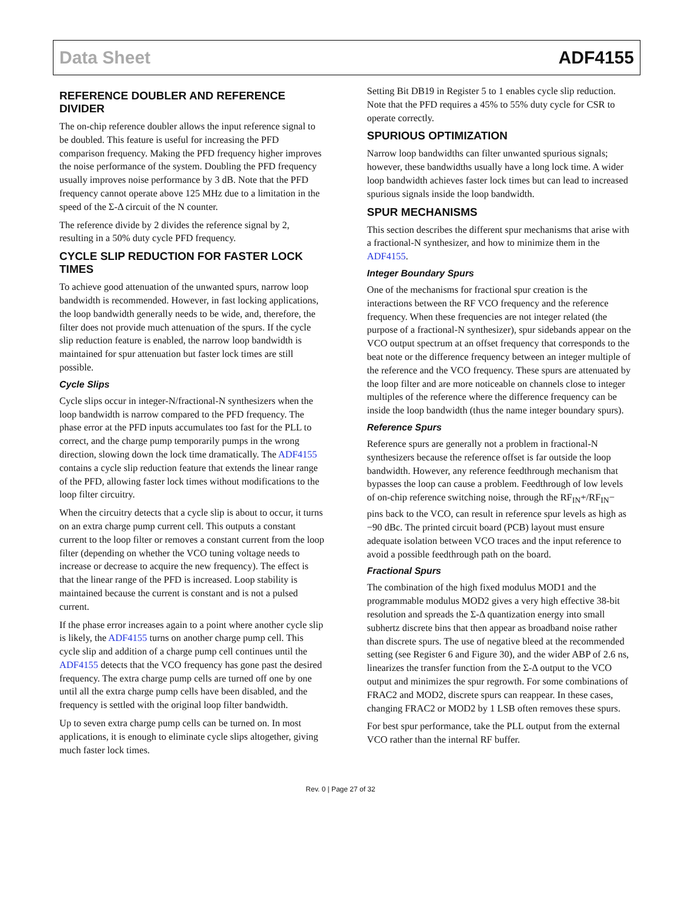Data Sheet ADF4155
REFERENCE DOUBLER AND REFERENCE DIVIDER
The on-chip reference doubler allows the input reference signal to be doubled. This feature is useful for increasing the PFD comparison frequency. Making the PFD frequency higher improves the noise performance of the system. Doubling the PFD frequency usually improves noise performance by 3 dB. Note that the PFD frequency cannot operate above 125 MHz due to a limitation in the speed of the Σ-Δ circuit of the N counter.
The reference divide by 2 divides the reference signal by 2, resulting in a 50% duty cycle PFD frequency.
CYCLE SLIP REDUCTION FOR FASTER LOCK TIMES
To achieve good attenuation of the unwanted spurs, narrow loop bandwidth is recommended. However, in fast locking applications, the loop bandwidth generally needs to be wide, and, therefore, the filter does not provide much attenuation of the spurs. If the cycle slip reduction feature is enabled, the narrow loop bandwidth is maintained for spur attenuation but faster lock times are still possible.
Cycle Slips
Cycle slips occur in integer-N/fractional-N synthesizers when the loop bandwidth is narrow compared to the PFD frequency. The phase error at the PFD inputs accumulates too fast for the PLL to correct, and the charge pump temporarily pumps in the wrong direction, slowing down the lock time dramatically. The ADF4155 contains a cycle slip reduction feature that extends the linear range of the PFD, allowing faster lock times without modifications to the loop filter circuitry.
When the circuitry detects that a cycle slip is about to occur, it turns on an extra charge pump current cell. This outputs a constant current to the loop filter or removes a constant current from the loop filter (depending on whether the VCO tuning voltage needs to increase or decrease to acquire the new frequency). The effect is that the linear range of the PFD is increased. Loop stability is maintained because the current is constant and is not a pulsed current.
If the phase error increases again to a point where another cycle slip is likely, the ADF4155 turns on another charge pump cell. This cycle slip and addition of a charge pump cell continues until the ADF4155 detects that the VCO frequency has gone past the desired frequency. The extra charge pump cells are turned off one by one until all the extra charge pump cells have been disabled, and the frequency is settled with the original loop filter bandwidth.
Up to seven extra charge pump cells can be turned on. In most applications, it is enough to eliminate cycle slips altogether, giving much faster lock times.
Setting Bit DB19 in Register 5 to 1 enables cycle slip reduction. Note that the PFD requires a 45% to 55% duty cycle for CSR to operate correctly.
SPURIOUS OPTIMIZATION
Narrow loop bandwidths can filter unwanted spurious signals; however, these bandwidths usually have a long lock time. A wider loop bandwidth achieves faster lock times but can lead to increased spurious signals inside the loop bandwidth.
SPUR MECHANISMS
This section describes the different spur mechanisms that arise with a fractional-N synthesizer, and how to minimize them in the ADF4155.
Integer Boundary Spurs
One of the mechanisms for fractional spur creation is the interactions between the RF VCO frequency and the reference frequency. When these frequencies are not integer related (the purpose of a fractional-N synthesizer), spur sidebands appear on the VCO output spectrum at an offset frequency that corresponds to the beat note or the difference frequency between an integer multiple of the reference and the VCO frequency. These spurs are attenuated by the loop filter and are more noticeable on channels close to integer multiples of the reference where the difference frequency can be inside the loop bandwidth (thus the name integer boundary spurs).
Reference Spurs
Reference spurs are generally not a problem in fractional-N synthesizers because the reference offset is far outside the loop bandwidth. However, any reference feedthrough mechanism that bypasses the loop can cause a problem. Feedthrough of low levels of on-chip reference switching noise, through the RF<sub>IN</sub>+/RF<sub>IN</sub>− pins back to the VCO, can result in reference spur levels as high as −90 dBc. The printed circuit board (PCB) layout must ensure adequate isolation between VCO traces and the input reference to avoid a possible feedthrough path on the board.
Fractional Spurs
The combination of the high fixed modulus MOD1 and the programmable modulus MOD2 gives a very high effective 38-bit resolution and spreads the Σ-Δ quantization energy into small subhertz discrete bins that then appear as broadband noise rather than discrete spurs. The use of negative bleed at the recommended setting (see Register 6 and Figure 30), and the wider ABP of 2.6 ns, linearizes the transfer function from the Σ-Δ output to the VCO output and minimizes the spur regrowth. For some combinations of FRAC2 and MOD2, discrete spurs can reappear. In these cases, changing FRAC2 or MOD2 by 1 LSB often removes these spurs.
For best spur performance, take the PLL output from the external VCO rather than the internal RF buffer.
Rev. 0 | Page 27 of 32